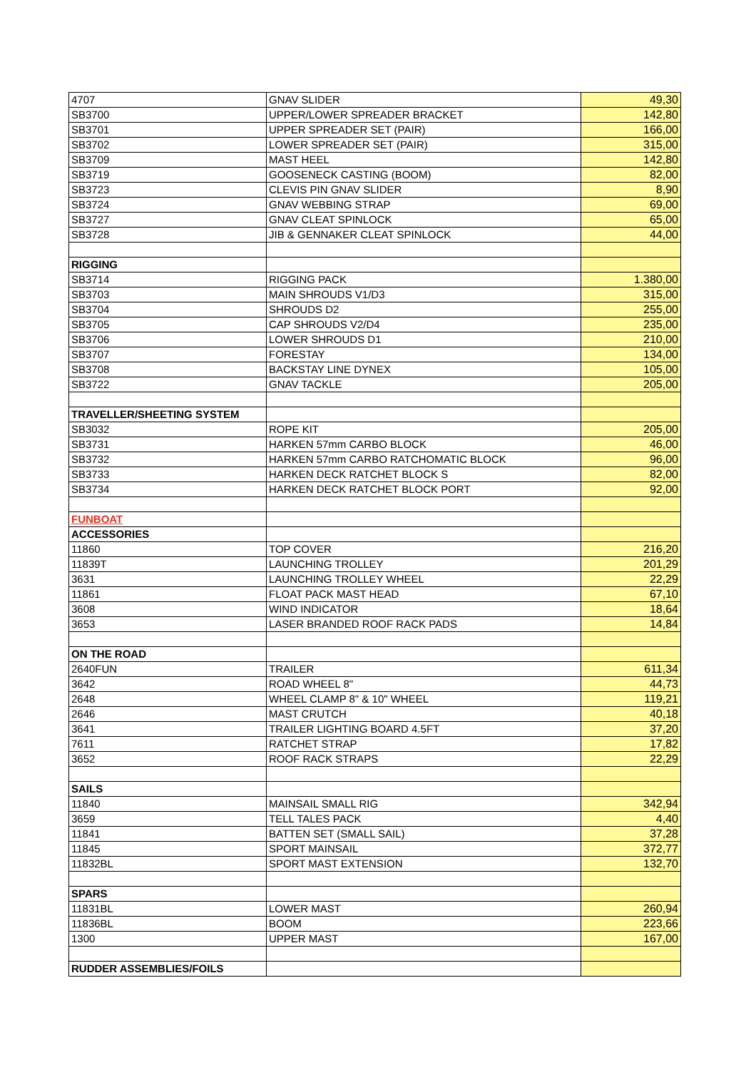| 4707 | GNAV SLIDER | 49,30 |
| SB3700 | UPPER/LOWER SPREADER BRACKET | 142,80 |
| SB3701 | UPPER SPREADER SET (PAIR) | 166,00 |
| SB3702 | LOWER SPREADER SET (PAIR) | 315,00 |
| SB3709 | MAST HEEL | 142,80 |
| SB3719 | GOOSENECK CASTING (BOOM) | 82,00 |
| SB3723 | CLEVIS PIN GNAV SLIDER | 8,90 |
| SB3724 | GNAV WEBBING STRAP | 69,00 |
| SB3727 | GNAV CLEAT SPINLOCK | 65,00 |
| SB3728 | JIB & GENNAKER CLEAT SPINLOCK | 44,00 |
| RIGGING | | |
| SB3714 | RIGGING PACK | 1.380,00 |
| SB3703 | MAIN SHROUDS V1/D3 | 315,00 |
| SB3704 | SHROUDS D2 | 255,00 |
| SB3705 | CAP SHROUDS V2/D4 | 235,00 |
| SB3706 | LOWER SHROUDS D1 | 210,00 |
| SB3707 | FORESTAY | 134,00 |
| SB3708 | BACKSTAY LINE DYNEX | 105,00 |
| SB3722 | GNAV TACKLE | 205,00 |
| TRAVELLER/SHEETING SYSTEM | | |
| SB3032 | ROPE KIT | 205,00 |
| SB3731 | HARKEN 57mm CARBO BLOCK | 46,00 |
| SB3732 | HARKEN 57mm CARBO RATCHOMATIC BLOCK | 96,00 |
| SB3733 | HARKEN DECK RATCHET BLOCK S | 82,00 |
| SB3734 | HARKEN DECK RATCHET BLOCK PORT | 92,00 |
| FUNBOAT | | |
| ACCESSORIES | | |
| 11860 | TOP COVER | 216,20 |
| 11839T | LAUNCHING TROLLEY | 201,29 |
| 3631 | LAUNCHING TROLLEY WHEEL | 22,29 |
| 11861 | FLOAT PACK MAST HEAD | 67,10 |
| 3608 | WIND INDICATOR | 18,64 |
| 3653 | LASER BRANDED ROOF RACK PADS | 14,84 |
| ON THE ROAD | | |
| 2640FUN | TRAILER | 611,34 |
| 3642 | ROAD WHEEL 8" | 44,73 |
| 2648 | WHEEL CLAMP 8" & 10" WHEEL | 119,21 |
| 2646 | MAST CRUTCH | 40,18 |
| 3641 | TRAILER LIGHTING BOARD 4.5FT | 37,20 |
| 7611 | RATCHET STRAP | 17,82 |
| 3652 | ROOF RACK STRAPS | 22,29 |
| SAILS | | |
| 11840 | MAINSAIL SMALL RIG | 342,94 |
| 3659 | TELL TALES PACK | 4,40 |
| 11841 | BATTEN SET (SMALL SAIL) | 37,28 |
| 11845 | SPORT MAINSAIL | 372,77 |
| 11832BL | SPORT MAST EXTENSION | 132,70 |
| SPARS | | |
| 11831BL | LOWER MAST | 260,94 |
| 11836BL | BOOM | 223,66 |
| 1300 | UPPER MAST | 167,00 |
| RUDDER ASSEMBLIES/FOILS | | |